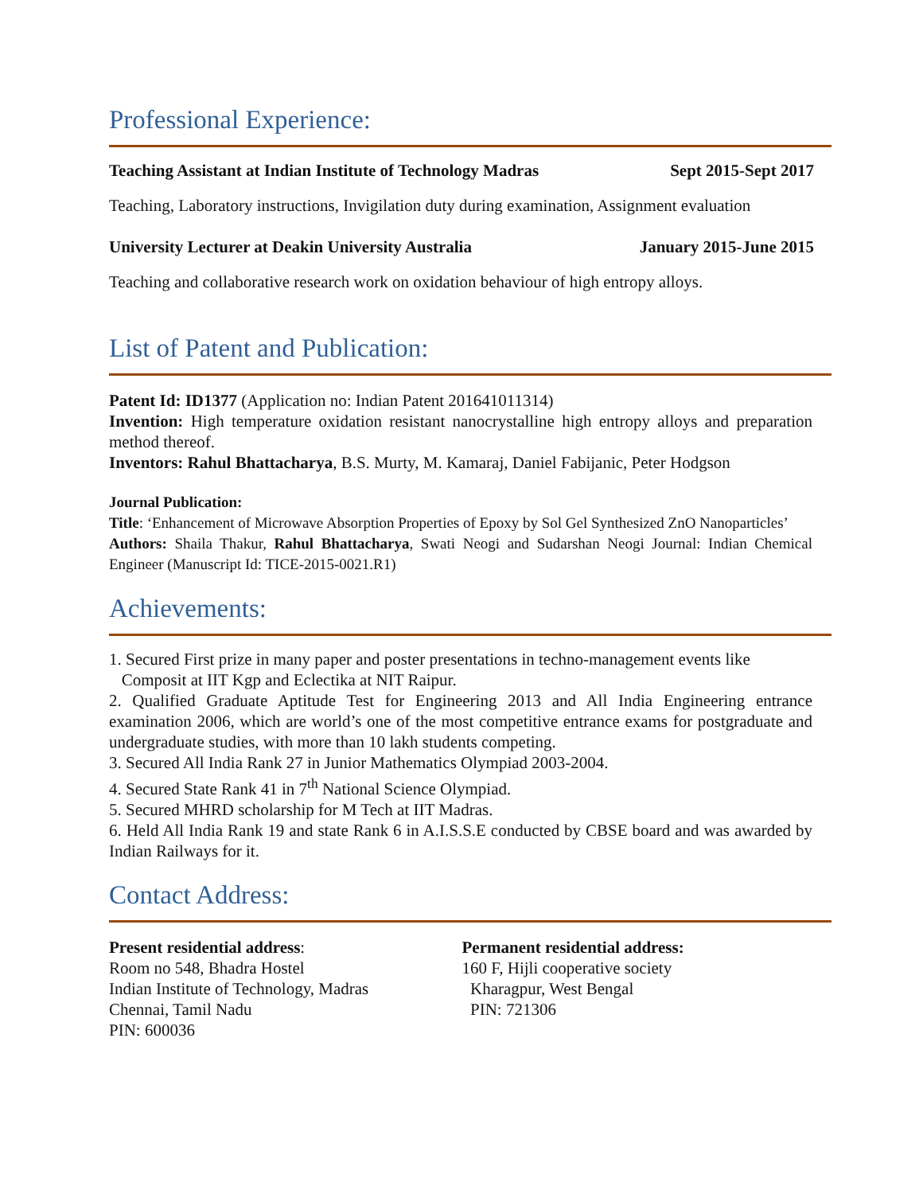Professional Experience:
Teaching Assistant at Indian Institute of Technology Madras Sept 2015-Sept 2017
Teaching, Laboratory instructions, Invigilation duty during examination, Assignment evaluation
University Lecturer at Deakin University Australia January 2015-June 2015
Teaching and collaborative research work on oxidation behaviour of high entropy alloys.
List of Patent and Publication:
Patent Id: ID1377 (Application no: Indian Patent 201641011314)
Invention: High temperature oxidation resistant nanocrystalline high entropy alloys and preparation method thereof.
Inventors: Rahul Bhattacharya, B.S. Murty, M. Kamaraj, Daniel Fabijanic, Peter Hodgson
Journal Publication:
Title: ‘Enhancement of Microwave Absorption Properties of Epoxy by Sol Gel Synthesized ZnO Nanoparticles’
Authors: Shaila Thakur, Rahul Bhattacharya, Swati Neogi and Sudarshan Neogi Journal: Indian Chemical Engineer (Manuscript Id: TICE-2015-0021.R1)
Achievements:
1. Secured First prize in many paper and poster presentations in techno-management events like
Composit at IIT Kgp and Eclectika at NIT Raipur.
2. Qualified Graduate Aptitude Test for Engineering 2013 and All India Engineering entrance examination 2006, which are world’s one of the most competitive entrance exams for postgraduate and undergraduate studies, with more than 10 lakh students competing.
3. Secured All India Rank 27 in Junior Mathematics Olympiad 2003-2004.
4. Secured State Rank 41 in 7<sup>th</sup> National Science Olympiad.
5. Secured MHRD scholarship for M Tech at IIT Madras.
6. Held All India Rank 19 and state Rank 6 in A.I.S.S.E conducted by CBSE board and was awarded by Indian Railways for it.
Contact Address:
Present residential address:
Room no 548, Bhadra Hostel
Indian Institute of Technology, Madras
Chennai, Tamil Nadu
PIN: 600036
Permanent residential address:
160 F, Hijli cooperative society
Kharagpur, West Bengal
PIN: 721306